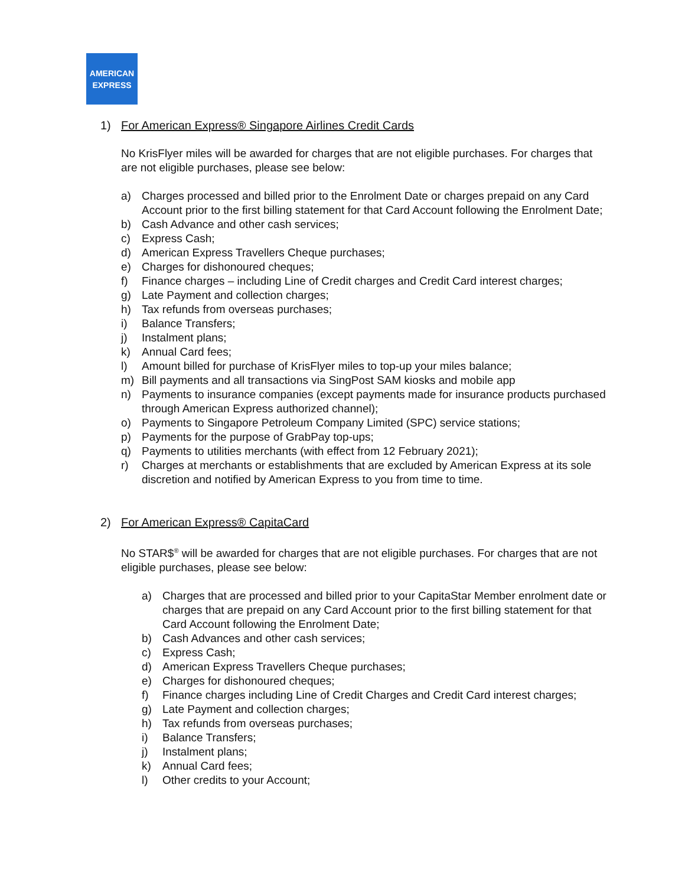AMERICAN
EXPRESS
1) For American Express® Singapore Airlines Credit Cards
No KrisFlyer miles will be awarded for charges that are not eligible purchases. For charges that are not eligible purchases, please see below:
a) Charges processed and billed prior to the Enrolment Date or charges prepaid on any Card Account prior to the first billing statement for that Card Account following the Enrolment Date;
b) Cash Advance and other cash services;
c) Express Cash;
d) American Express Travellers Cheque purchases;
e) Charges for dishonoured cheques;
f) Finance charges – including Line of Credit charges and Credit Card interest charges;
g) Late Payment and collection charges;
h) Tax refunds from overseas purchases;
i) Balance Transfers;
j) Instalment plans;
k) Annual Card fees;
l) Amount billed for purchase of KrisFlyer miles to top-up your miles balance;
m) Bill payments and all transactions via SingPost SAM kiosks and mobile app
n) Payments to insurance companies (except payments made for insurance products purchased through American Express authorized channel);
o) Payments to Singapore Petroleum Company Limited (SPC) service stations;
p) Payments for the purpose of GrabPay top-ups;
q) Payments to utilities merchants (with effect from 12 February 2021);
r) Charges at merchants or establishments that are excluded by American Express at its sole discretion and notified by American Express to you from time to time.
2) For American Express® CapitaCard
No STAR$<sup>®</sup> will be awarded for charges that are not eligible purchases. For charges that are not eligible purchases, please see below:
a) Charges that are processed and billed prior to your CapitaStar Member enrolment date or charges that are prepaid on any Card Account prior to the first billing statement for that Card Account following the Enrolment Date;
b) Cash Advances and other cash services;
c) Express Cash;
d) American Express Travellers Cheque purchases;
e) Charges for dishonoured cheques;
f) Finance charges including Line of Credit Charges and Credit Card interest charges;
g) Late Payment and collection charges;
h) Tax refunds from overseas purchases;
i) Balance Transfers;
j) Instalment plans;
k) Annual Card fees;
l) Other credits to your Account;